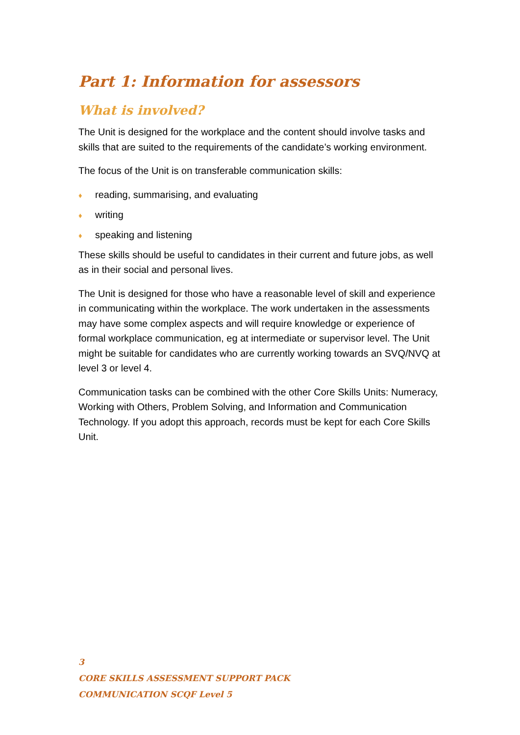Part 1: Information for assessors
What is involved?
The Unit is designed for the workplace and the content should involve tasks and skills that are suited to the requirements of the candidate’s working environment.
The focus of the Unit is on transferable communication skills:
♦ reading, summarising, and evaluating
♦ writing
♦ speaking and listening
These skills should be useful to candidates in their current and future jobs, as well as in their social and personal lives.
The Unit is designed for those who have a reasonable level of skill and experience in communicating within the workplace. The work undertaken in the assessments may have some complex aspects and will require knowledge or experience of formal workplace communication, eg at intermediate or supervisor level. The Unit might be suitable for candidates who are currently working towards an SVQ/NVQ at level 3 or level 4.
Communication tasks can be combined with the other Core Skills Units: Numeracy, Working with Others, Problem Solving, and Information and Communication Technology. If you adopt this approach, records must be kept for each Core Skills Unit.
3
CORE SKILLS ASSESSMENT SUPPORT PACK
COMMUNICATION SCQF Level 5